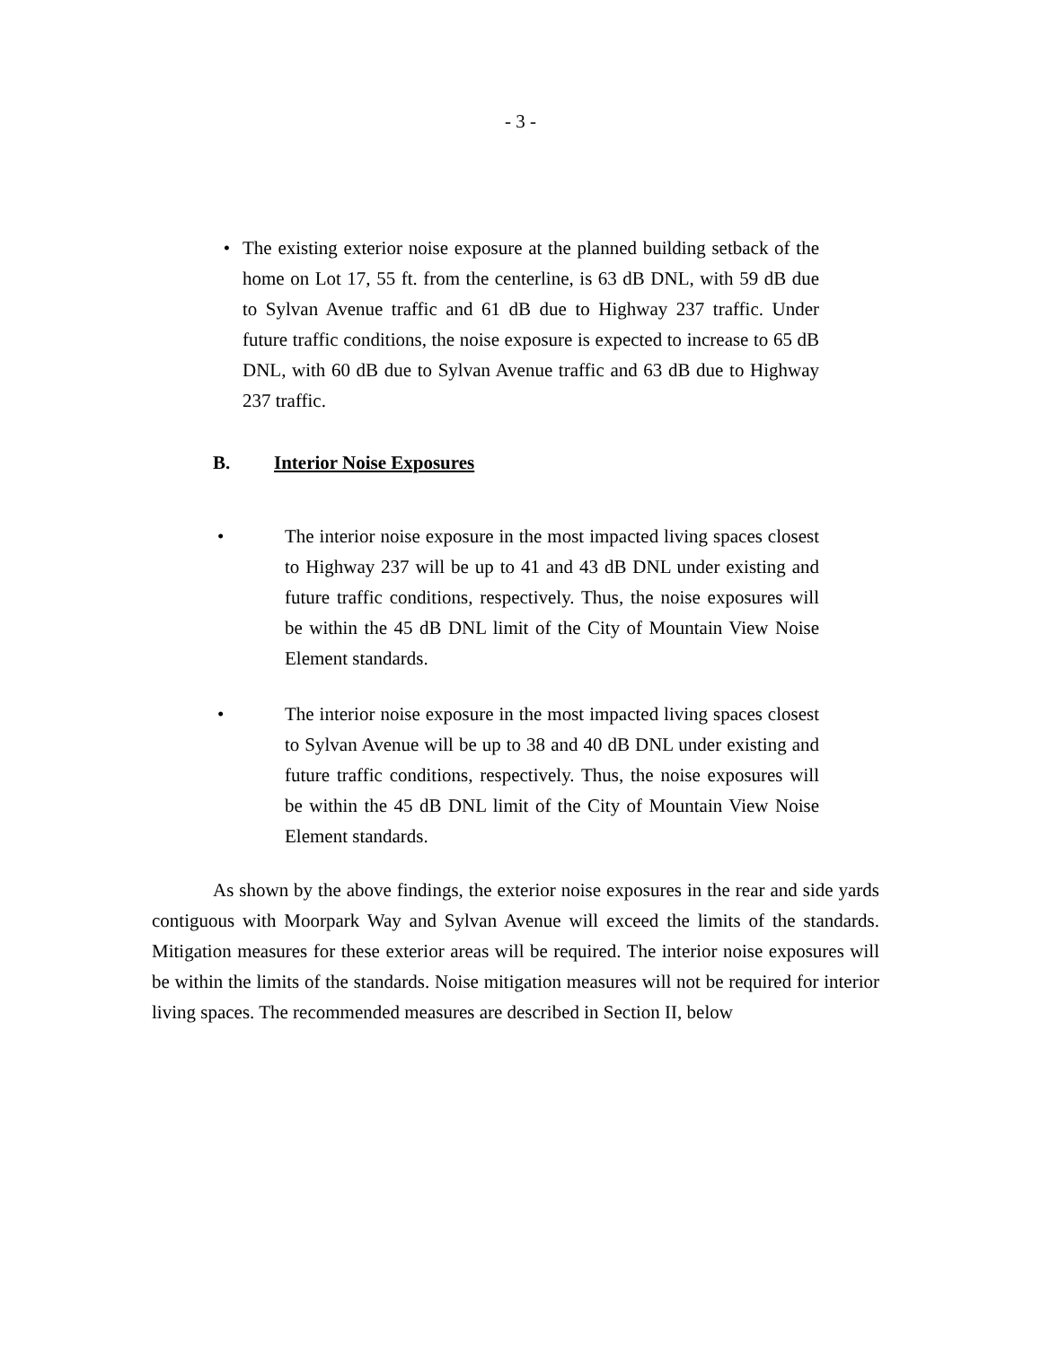- 3 -
• The existing exterior noise exposure at the planned building setback of the home on Lot 17, 55 ft. from the centerline, is 63 dB DNL, with 59 dB due to Sylvan Avenue traffic and 61 dB due to Highway 237 traffic. Under future traffic conditions, the noise exposure is expected to increase to 65 dB DNL, with 60 dB due to Sylvan Avenue traffic and 63 dB due to Highway 237 traffic.
B. Interior Noise Exposures
• The interior noise exposure in the most impacted living spaces closest to Highway 237 will be up to 41 and 43 dB DNL under existing and future traffic conditions, respectively. Thus, the noise exposures will be within the 45 dB DNL limit of the City of Mountain View Noise Element standards.
• The interior noise exposure in the most impacted living spaces closest to Sylvan Avenue will be up to 38 and 40 dB DNL under existing and future traffic conditions, respectively. Thus, the noise exposures will be within the 45 dB DNL limit of the City of Mountain View Noise Element standards.
As shown by the above findings, the exterior noise exposures in the rear and side yards contiguous with Moorpark Way and Sylvan Avenue will exceed the limits of the standards. Mitigation measures for these exterior areas will be required. The interior noise exposures will be within the limits of the standards. Noise mitigation measures will not be required for interior living spaces. The recommended measures are described in Section II, below